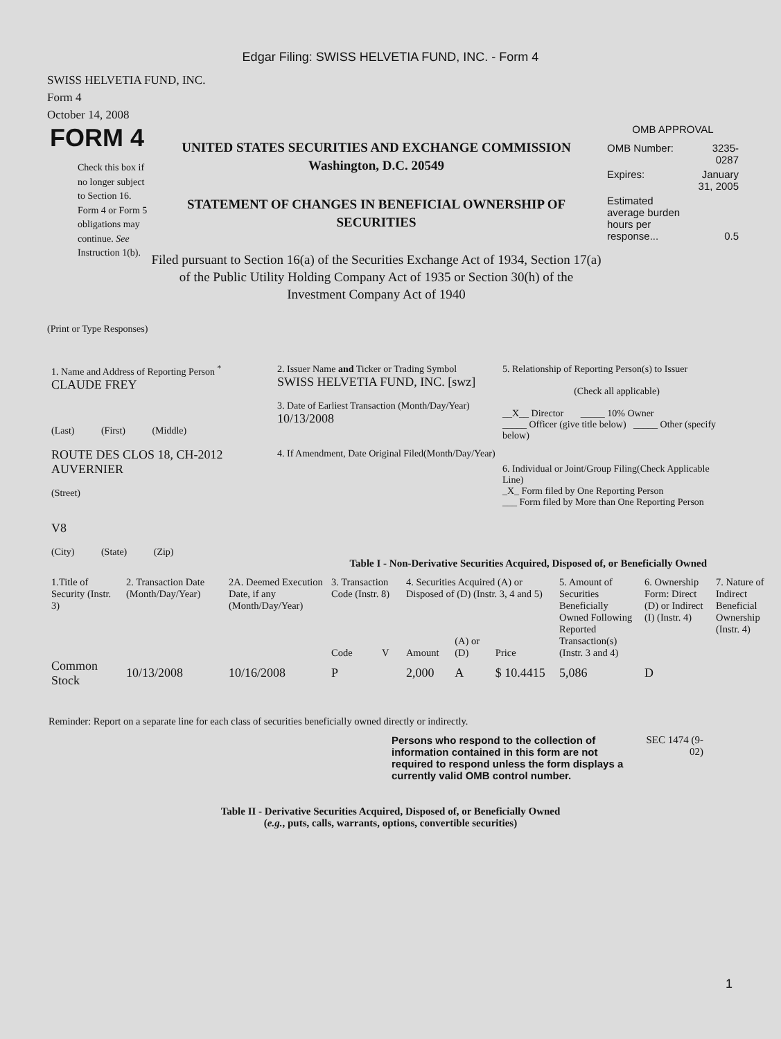Edgar Filing: SWISS HELVETIA FUND, INC. - Form 4
SWISS HELVETIA FUND, INC.
Form 4
October 14, 2008
FORM 4
Check this box if no longer subject to Section 16. Form 4 or Form 5 obligations may continue. See Instruction 1(b).
UNITED STATES SECURITIES AND EXCHANGE COMMISSION
Washington, D.C. 20549
STATEMENT OF CHANGES IN BENEFICIAL OWNERSHIP OF SECURITIES
Filed pursuant to Section 16(a) of the Securities Exchange Act of 1934, Section 17(a) of the Public Utility Holding Company Act of 1935 or Section 30(h) of the Investment Company Act of 1940
OMB APPROVAL
| OMB Number: | 3235-0287 |
| Expires: | January 31, 2005 |
| Estimated average burden hours per response... | 0.5 |
(Print or Type Responses)
1. Name and Address of Reporting Person <sup>*</sup>
CLAUDE FREY
(Last) (First) (Middle)
ROUTE DES CLOS 18, CH-2012 AUVERNIER
(Street)
V8
(City) (State) (Zip)
2. Issuer Name and Ticker or Trading Symbol
SWISS HELVETIA FUND, INC. [swz]
3. Date of Earliest Transaction (Month/Day/Year)
10/13/2008
4. If Amendment, Date Original Filed(Month/Day/Year)
5. Relationship of Reporting Person(s) to Issuer
(Check all applicable)
__X__ Director _____ 10% Owner
_____ Officer (give title below) _____ Other (specify below)
6. Individual or Joint/Group Filing(Check Applicable Line)
_X_ Form filed by One Reporting Person
___ Form filed by More than One Reporting Person
Table I - Non-Derivative Securities Acquired, Disposed of, or Beneficially Owned
| 1.Title of Security (Instr. 3) | 2. Transaction Date (Month/Day/Year) | 2A. Deemed Execution Date, if any (Month/Day/Year) | 3. Transaction Code (Instr. 8) | | 4. Securities Acquired (A) or Disposed of (D) (Instr. 3, 4 and 5) | | | 5. Amount of Securities Beneficially Owned Following Reported Transaction(s) (Instr. 3 and 4) | 6. Ownership Form: Direct (D) or Indirect (I) (Instr. 4) | 7. Nature of Indirect Beneficial Ownership (Instr. 4) |
| --- | --- | --- | --- | --- | --- | --- | --- | --- | --- | --- |
| | | | Code | V | Amount | (A) or (D) | Price | | | |
| Common Stock | 10/13/2008 | 10/16/2008 | P | | 2,000 | A | $ 10.4415 | 5,086 | D | |
Reminder: Report on a separate line for each class of securities beneficially owned directly or indirectly.
Persons who respond to the collection of information contained in this form are not required to respond unless the form displays a currently valid OMB control number.
SEC 1474 (9-02)
Table II - Derivative Securities Acquired, Disposed of, or Beneficially Owned
(e.g., puts, calls, warrants, options, convertible securities)
1